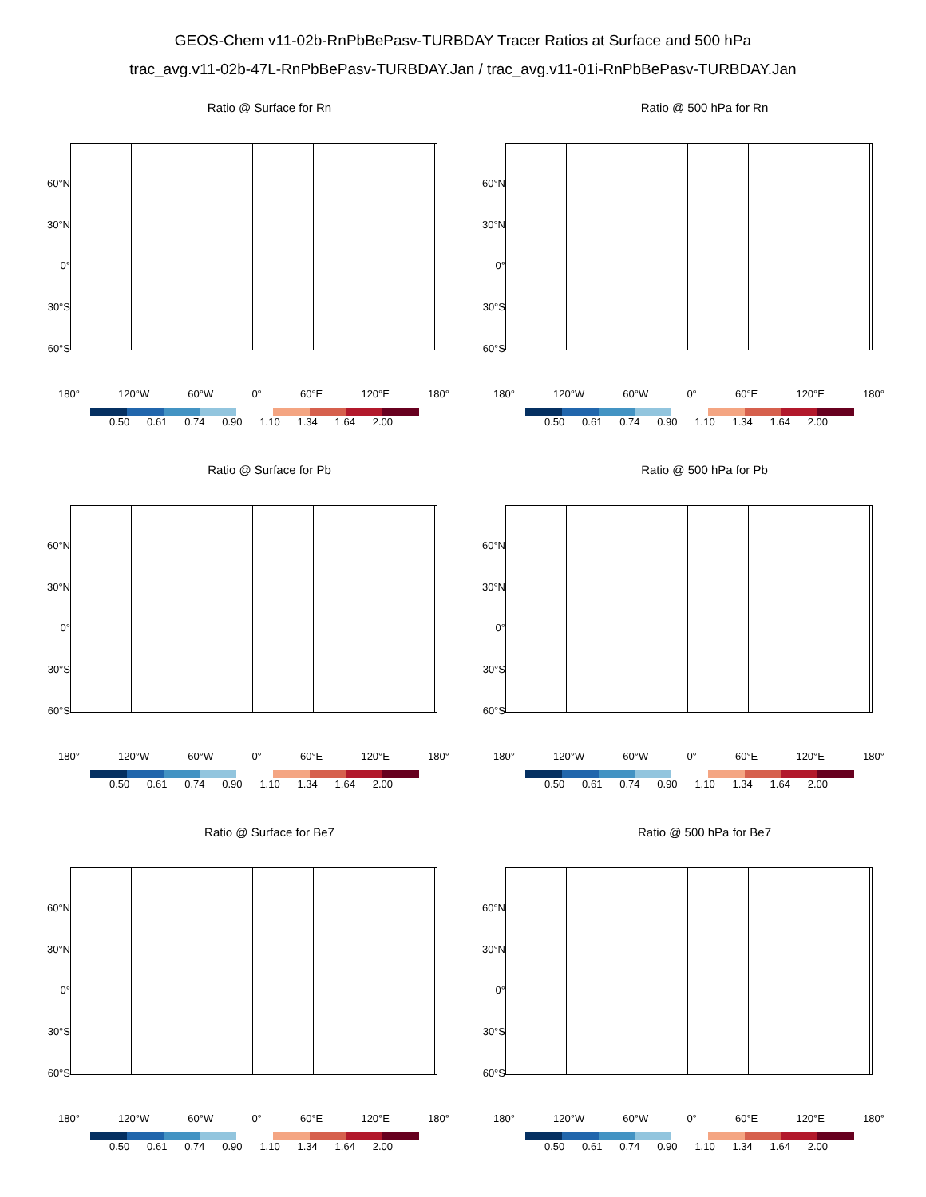GEOS-Chem v11-02b-RnPbBePasv-TURBDAY Tracer Ratios at Surface and 500 hPa
trac_avg.v11-02b-47L-RnPbBePasv-TURBDAY.Jan / trac_avg.v11-01i-RnPbBePasv-TURBDAY.Jan
Ratio @ Surface for Rn
60°N
30°N
0°
30°S
60°S
180° 120°W 60°W 0° 60°E 120°E 180°
0.50 0.61 0.74 0.90 1.10 1.34 1.64 2.00
Ratio @ 500 hPa for Rn
60°N
30°N
0°
30°S
60°S
180° 120°W 60°W 0° 60°E 120°E 180°
0.50 0.61 0.74 0.90 1.10 1.34 1.64 2.00
Ratio @ Surface for Pb
60°N
30°N
0°
30°S
60°S
180° 120°W 60°W 0° 60°E 120°E 180°
0.50 0.61 0.74 0.90 1.10 1.34 1.64 2.00
Ratio @ 500 hPa for Pb
60°N
30°N
0°
30°S
60°S
180° 120°W 60°W 0° 60°E 120°E 180°
0.50 0.61 0.74 0.90 1.10 1.34 1.64 2.00
Ratio @ Surface for Be7
60°N
30°N
0°
30°S
60°S
180° 120°W 60°W 0° 60°E 120°E 180°
0.50 0.61 0.74 0.90 1.10 1.34 1.64 2.00
Ratio @ 500 hPa for Be7
60°N
30°N
0°
30°S
60°S
180° 120°W 60°W 0° 60°E 120°E 180°
0.50 0.61 0.74 0.90 1.10 1.34 1.64 2.00